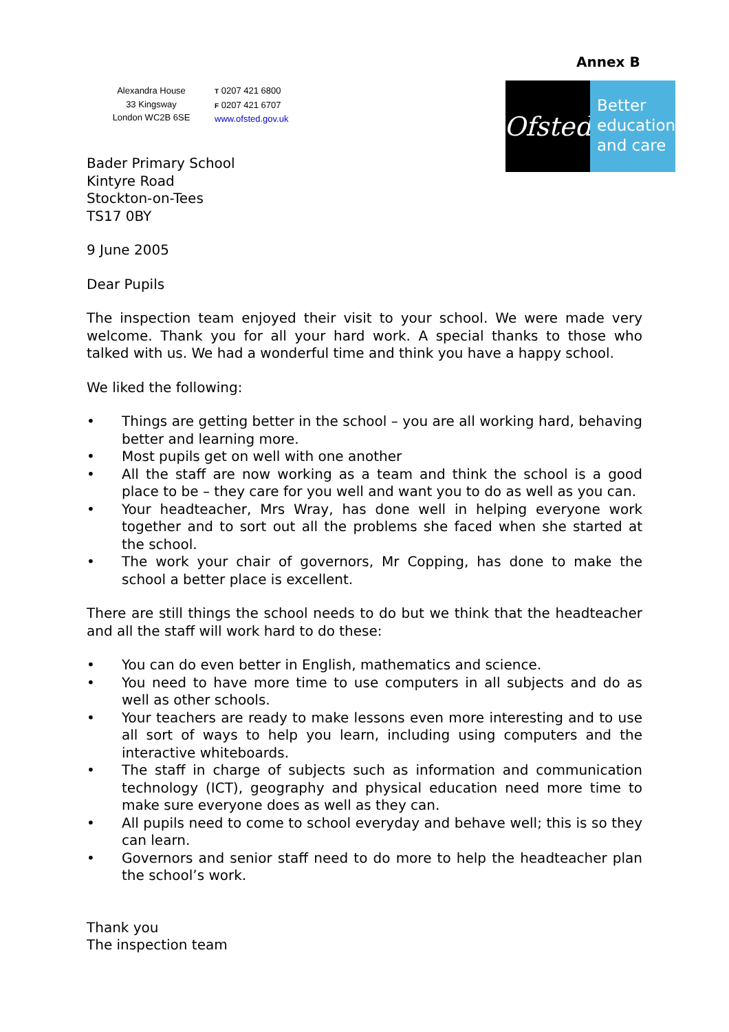Annex B
Alexandra House
33 Kingsway
London WC2B 6SE
T 0207 421 6800
F 0207 421 6707
www.ofsted.gov.uk
Ofsted
Better
education
and care
Bader Primary School
Kintyre Road
Stockton-on-Tees
TS17 0BY
9 June 2005
Dear Pupils
The inspection team enjoyed their visit to your school. We were made very welcome. Thank you for all your hard work. A special thanks to those who talked with us. We had a wonderful time and think you have a happy school.
We liked the following:
• Things are getting better in the school – you are all working hard, behaving better and learning more.
• Most pupils get on well with one another
• All the staff are now working as a team and think the school is a good place to be – they care for you well and want you to do as well as you can.
• Your headteacher, Mrs Wray, has done well in helping everyone work together and to sort out all the problems she faced when she started at the school.
• The work your chair of governors, Mr Copping, has done to make the school a better place is excellent.
There are still things the school needs to do but we think that the headteacher and all the staff will work hard to do these:
• You can do even better in English, mathematics and science.
• You need to have more time to use computers in all subjects and do as well as other schools.
• Your teachers are ready to make lessons even more interesting and to use all sort of ways to help you learn, including using computers and the interactive whiteboards.
• The staff in charge of subjects such as information and communication technology (ICT), geography and physical education need more time to make sure everyone does as well as they can.
• All pupils need to come to school everyday and behave well; this is so they can learn.
• Governors and senior staff need to do more to help the headteacher plan the school’s work.
Thank you
The inspection team